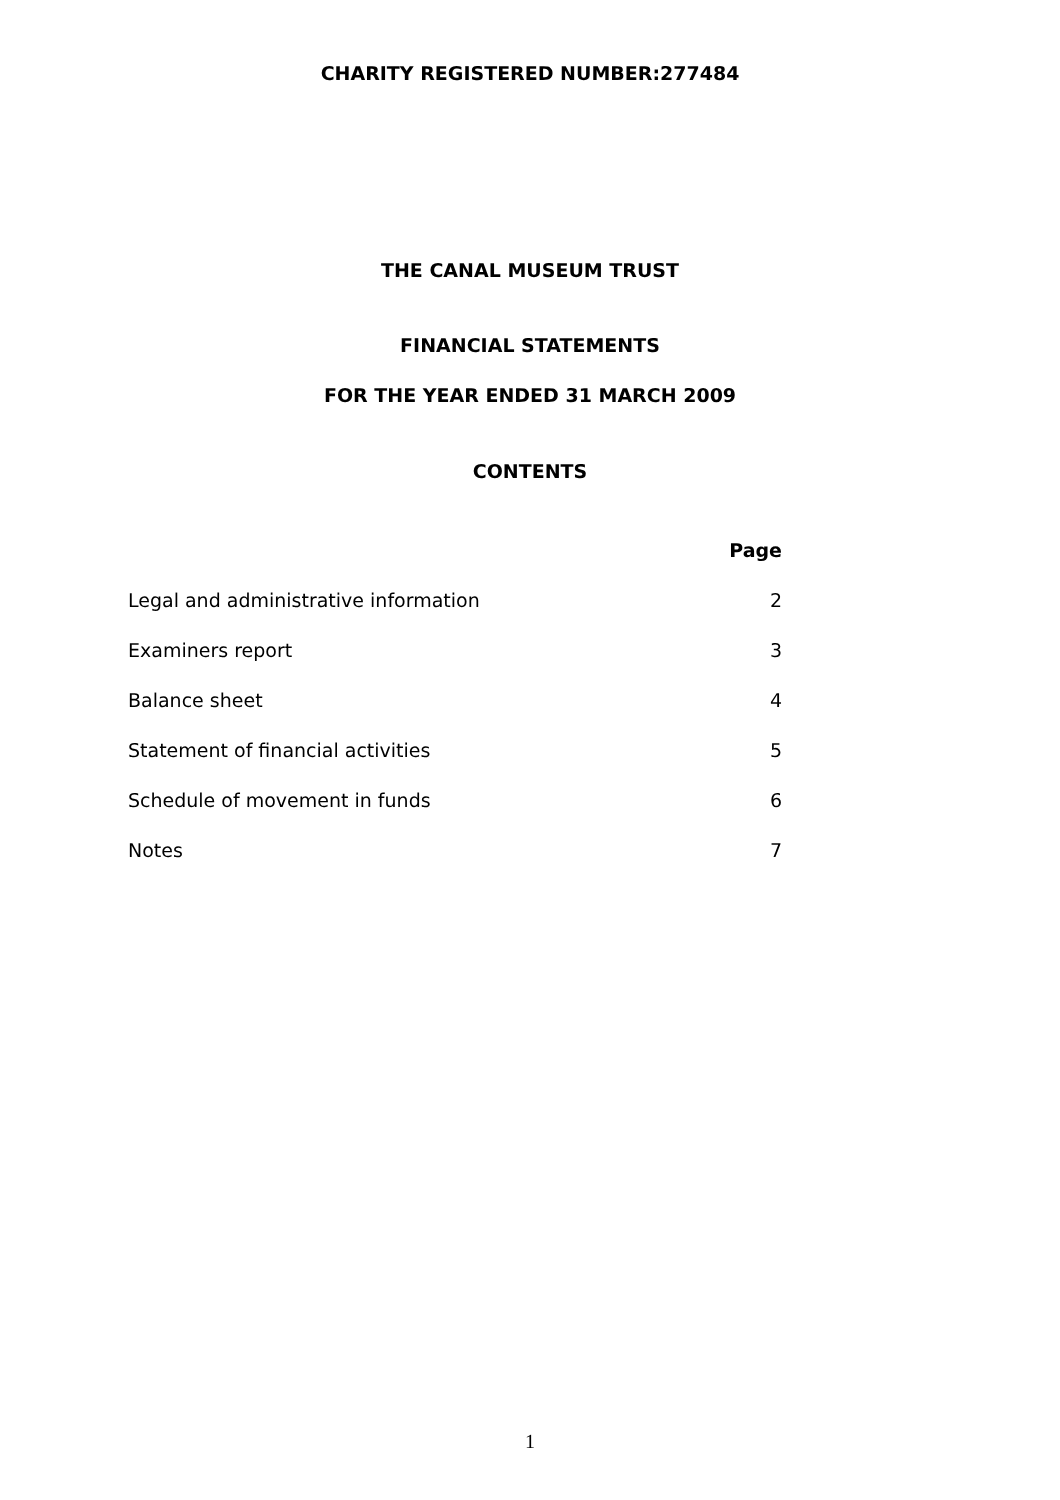CHARITY REGISTERED NUMBER:277484
THE CANAL MUSEUM TRUST
FINANCIAL STATEMENTS
FOR THE YEAR ENDED 31 MARCH 2009
CONTENTS
| | Page |
| Legal and administrative information | 2 |
| Examiners report | 3 |
| Balance sheet | 4 |
| Statement of financial activities | 5 |
| Schedule of movement in funds | 6 |
| Notes | 7 |
1